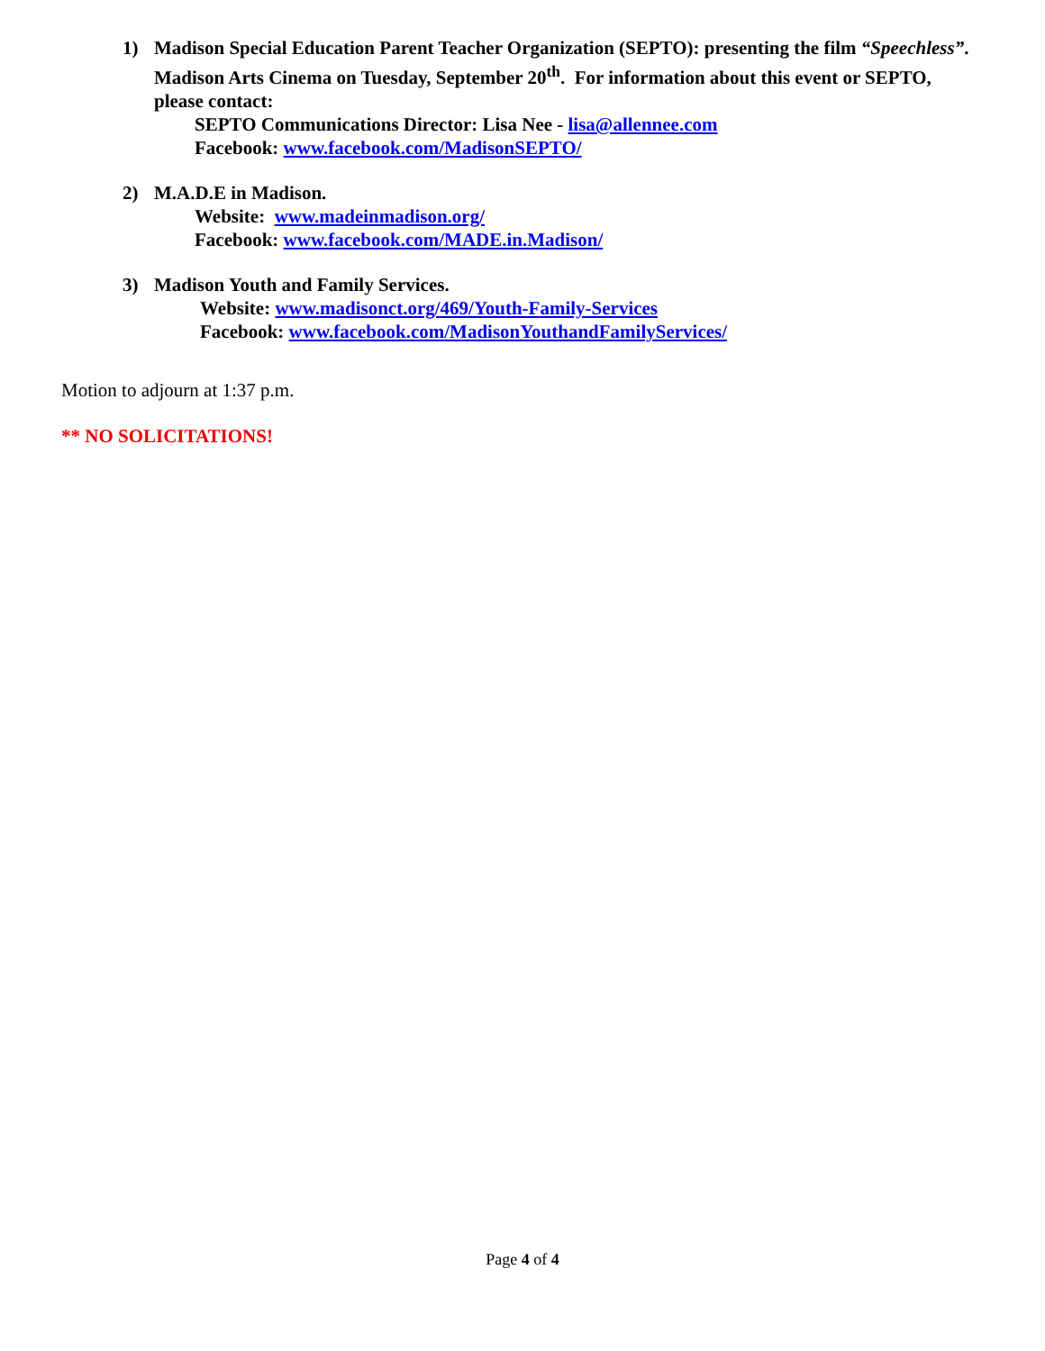1) Madison Special Education Parent Teacher Organization (SEPTO): presenting the film “Speechless”. Madison Arts Cinema on Tuesday, September 20<sup>th</sup>. For information about this event or SEPTO, please contact:
SEPTO Communications Director: Lisa Nee - lisa@allennee.com
Facebook: www.facebook.com/MadisonSEPTO/
2) M.A.D.E in Madison.
Website: www.madeinmadison.org/
Facebook: www.facebook.com/MADE.in.Madison/
3) Madison Youth and Family Services.
Website: www.madisonct.org/469/Youth-Family-Services
Facebook: www.facebook.com/MadisonYouthandFamilyServices/
Motion to adjourn at 1:37 p.m.
** NO SOLICITATIONS!
Page 4 of 4